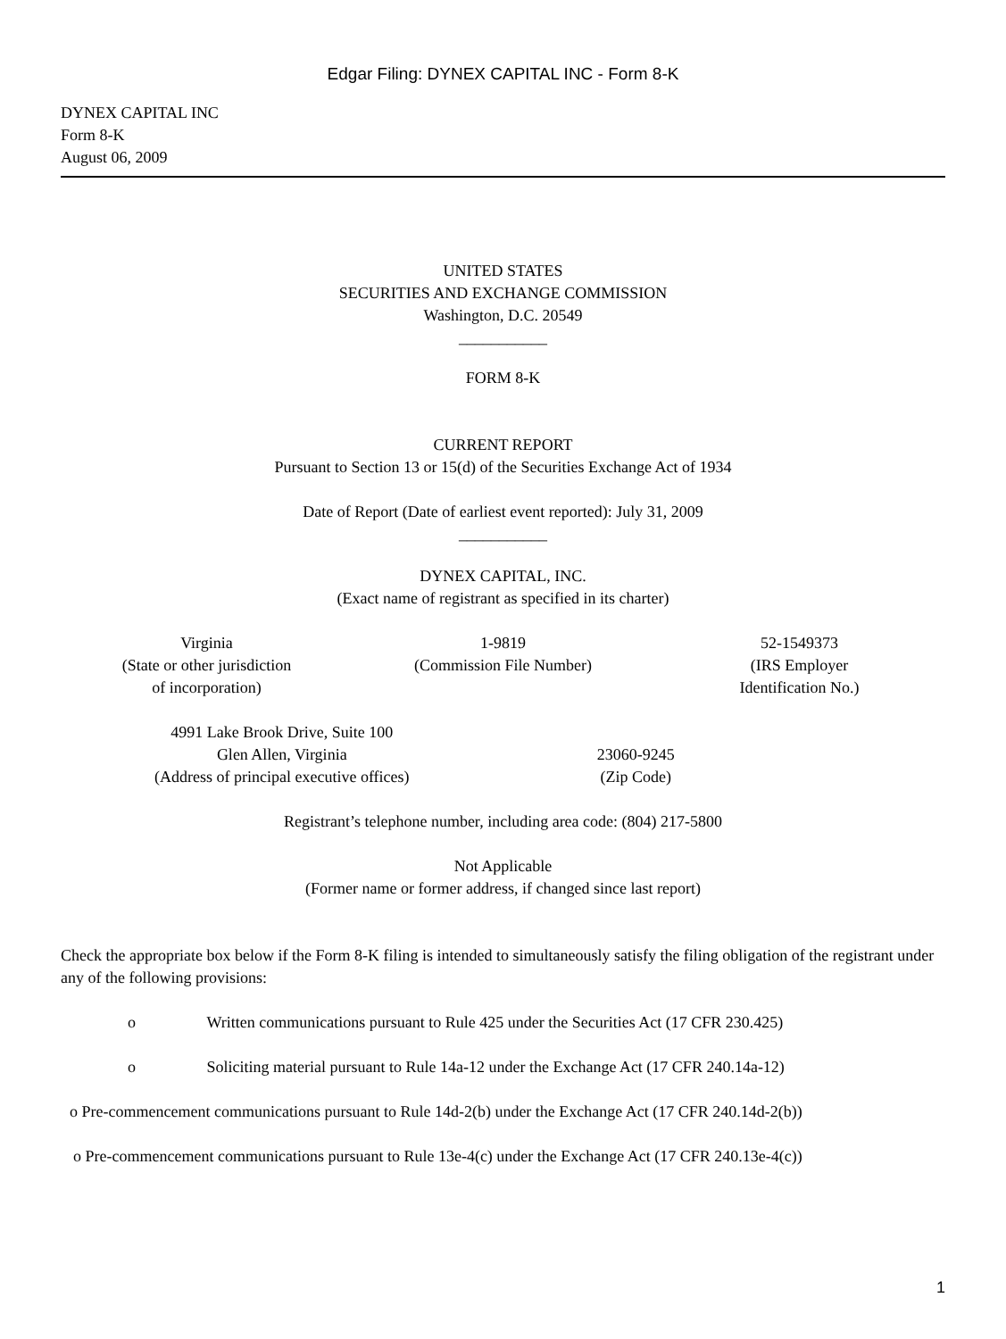Edgar Filing: DYNEX CAPITAL INC - Form 8-K
DYNEX CAPITAL INC
Form 8-K
August 06, 2009
UNITED STATES
SECURITIES AND EXCHANGE COMMISSION
Washington, D.C. 20549
___________
FORM 8-K
CURRENT REPORT
Pursuant to Section 13 or 15(d) of the Securities Exchange Act of 1934
Date of Report (Date of earliest event reported): July 31, 2009
___________
DYNEX CAPITAL, INC.
(Exact name of registrant as specified in its charter)
| Virginia (State or other jurisdiction of incorporation) | 1-9819 (Commission File Number) | 52-1549373 (IRS Employer Identification No.) |
| 4991 Lake Brook Drive, Suite 100 Glen Allen, Virginia (Address of principal executive offices) | 23060-9245 (Zip Code) | |
Registrant’s telephone number, including area code: (804) 217-5800
Not Applicable
(Former name or former address, if changed since last report)
Check the appropriate box below if the Form 8-K filing is intended to simultaneously satisfy the filing obligation of the registrant under any of the following provisions:
o Written communications pursuant to Rule 425 under the Securities Act (17 CFR 230.425)
o Soliciting material pursuant to Rule 14a-12 under the Exchange Act (17 CFR 240.14a-12)
o Pre-commencement communications pursuant to Rule 14d-2(b) under the Exchange Act (17 CFR 240.14d-2(b))
o Pre-commencement communications pursuant to Rule 13e-4(c) under the Exchange Act (17 CFR 240.13e-4(c))
1